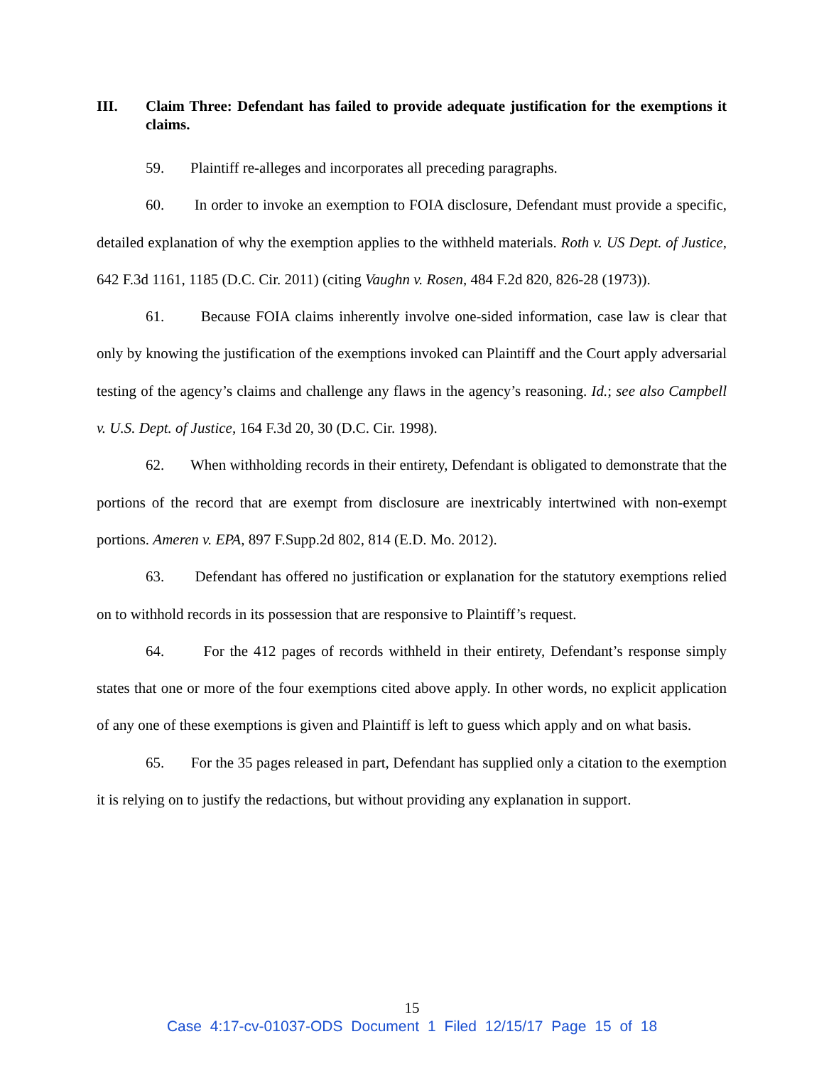III. Claim Three: Defendant has failed to provide adequate justification for the exemptions it claims.
59. Plaintiff re-alleges and incorporates all preceding paragraphs.
60. In order to invoke an exemption to FOIA disclosure, Defendant must provide a specific, detailed explanation of why the exemption applies to the withheld materials. Roth v. US Dept. of Justice, 642 F.3d 1161, 1185 (D.C. Cir. 2011) (citing Vaughn v. Rosen, 484 F.2d 820, 826-28 (1973)).
61. Because FOIA claims inherently involve one-sided information, case law is clear that only by knowing the justification of the exemptions invoked can Plaintiff and the Court apply adversarial testing of the agency’s claims and challenge any flaws in the agency’s reasoning. Id.; see also Campbell v. U.S. Dept. of Justice, 164 F.3d 20, 30 (D.C. Cir. 1998).
62. When withholding records in their entirety, Defendant is obligated to demonstrate that the portions of the record that are exempt from disclosure are inextricably intertwined with non-exempt portions. Ameren v. EPA, 897 F.Supp.2d 802, 814 (E.D. Mo. 2012).
63. Defendant has offered no justification or explanation for the statutory exemptions relied on to withhold records in its possession that are responsive to Plaintiff’s request.
64. For the 412 pages of records withheld in their entirety, Defendant’s response simply states that one or more of the four exemptions cited above apply. In other words, no explicit application of any one of these exemptions is given and Plaintiff is left to guess which apply and on what basis.
65. For the 35 pages released in part, Defendant has supplied only a citation to the exemption it is relying on to justify the redactions, but without providing any explanation in support.
15
Case 4:17-cv-01037-ODS Document 1 Filed 12/15/17 Page 15 of 18